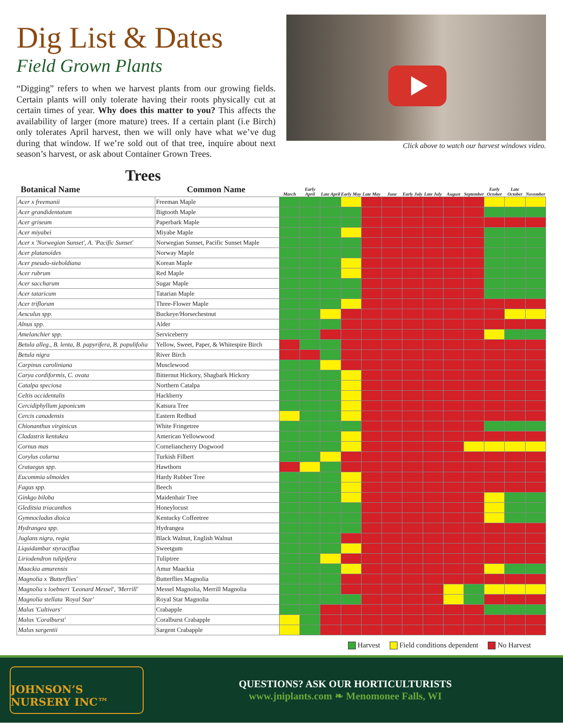Dig List & Dates
Field Grown Plants
“Digging” refers to when we harvest plants from our growing fields. Certain plants will only tolerate having their roots physically cut at certain times of year. Why does this matter to you? This affects the availability of larger (more mature) trees. If a certain plant (i.e Birch) only tolerates April harvest, then we will only have what we’ve dug during that window. If we’re sold out of that tree, inquire about next season’s harvest, or ask about Container Grown Trees.
Click above to watch our harvest windows video.
Trees
| Botanical Name | Common Name | March | Early April | Late April | Early May | Late May | June | Early July | Late July | August | September | Early October | Late October | November |
| --- | --- | --- | --- | --- | --- | --- | --- | --- | --- | --- | --- | --- | --- | --- |
| Acer x freemanii | Freeman Maple | | | | | | | | | | | | | |
| Acer grandidentatum | Bigtooth Maple | | | | | | | | | | | | | |
| Acer griseum | Paperbark Maple | | | | | | | | | | | | | |
| Acer miyabei | Miyabe Maple | | | | | | | | | | | | | |
| Acer x 'Norwegian Sunset', A. 'Pacific Sunset' | Norwegian Sunset, Pacific Sunset Maple | | | | | | | | | | | | | |
| Acer platanoides | Norway Maple | | | | | | | | | | | | | |
| Acer pseudo-sieboldiana | Korean Maple | | | | | | | | | | | | | |
| Acer rubrum | Red Maple | | | | | | | | | | | | | |
| Acer saccharum | Sugar Maple | | | | | | | | | | | | | |
| Acer tataricum | Tatarian Maple | | | | | | | | | | | | | |
| Acer triflorum | Three-Flower Maple | | | | | | | | | | | | | |
| Aesculus spp. | Buckeye/Horsechestnut | | | | | | | | | | | | | |
| Alnus spp. | Alder | | | | | | | | | | | | | |
| Amelanchier spp. | Serviceberry | | | | | | | | | | | | | |
| Betula alleg., B. lenta, B. papyrifera, B. populifolia | Yellow, Sweet, Paper, & Whitespire Birch | | | | | | | | | | | | | |
| Betula nigra | River Birch | | | | | | | | | | | | | |
| Carpinus caroliniana | Musclewood | | | | | | | | | | | | | |
| Carya cordiformis, C. ovata | Bitternut Hickory, Shagbark Hickory | | | | | | | | | | | | | |
| Catalpa speciosa | Northern Catalpa | | | | | | | | | | | | | |
| Celtis occidentalis | Hackberry | | | | | | | | | | | | | |
| Cercidiphyllum japonicum | Katsura Tree | | | | | | | | | | | | | |
| Cercis canadensis | Eastern Redbud | | | | | | | | | | | | | |
| Chionanthus virginicus | White Fringetree | | | | | | | | | | | | | |
| Cladastris kentukea | American Yellowwood | | | | | | | | | | | | | |
| Cornus mas | Corneliancherry Dogwood | | | | | | | | | | | | | |
| Corylus colurna | Turkish Filbert | | | | | | | | | | | | | |
| Crataegus spp. | Hawthorn | | | | | | | | | | | | | |
| Eucommia ulmoides | Hardy Rubber Tree | | | | | | | | | | | | | |
| Fagus spp. | Beech | | | | | | | | | | | | | |
| Ginkgo biloba | Maidenhair Tree | | | | | | | | | | | | | |
| Gleditsia triacanthos | Honeylocust | | | | | | | | | | | | | |
| Gymnocladus dioica | Kentucky Coffeetree | | | | | | | | | | | | | |
| Hydrangea spp. | Hydrangea | | | | | | | | | | | | | |
| Juglans nigra, regia | Black Walnut, English Walnut | | | | | | | | | | | | | |
| Liquidambar styraciflua | Sweetgum | | | | | | | | | | | | | |
| Liriodendron tulipifera | Tuliptree | | | | | | | | | | | | | |
| Maackia amurensis | Amur Maackia | | | | | | | | | | | | | |
| Magnolia x 'Butterflies' | Butterflies Magnolia | | | | | | | | | | | | | |
| Magnolia x loebneri 'Leonard Messel', 'Merrill' | Messel Magnolia, Merrill Magnolia | | | | | | | | | | | | | |
| Magnolia stellata 'Royal Star' | Royal Star Magnolia | | | | | | | | | | | | | |
| Malus 'Cultivars' | Crabapple | | | | | | | | | | | | | |
| Malus 'Coralburst' | Coralburst Crabapple | | | | | | | | | | | | | |
| Malus sargentii | Sargent Crabapple | | | | | | | | | | | | | |
Harvest Field conditions dependent No Harvest
JOHNSON’S NURSERY INC™
QUESTIONS? ASK OUR HORTICULTURISTS
www.jniplants.com ❧ Menomonee Falls, WI